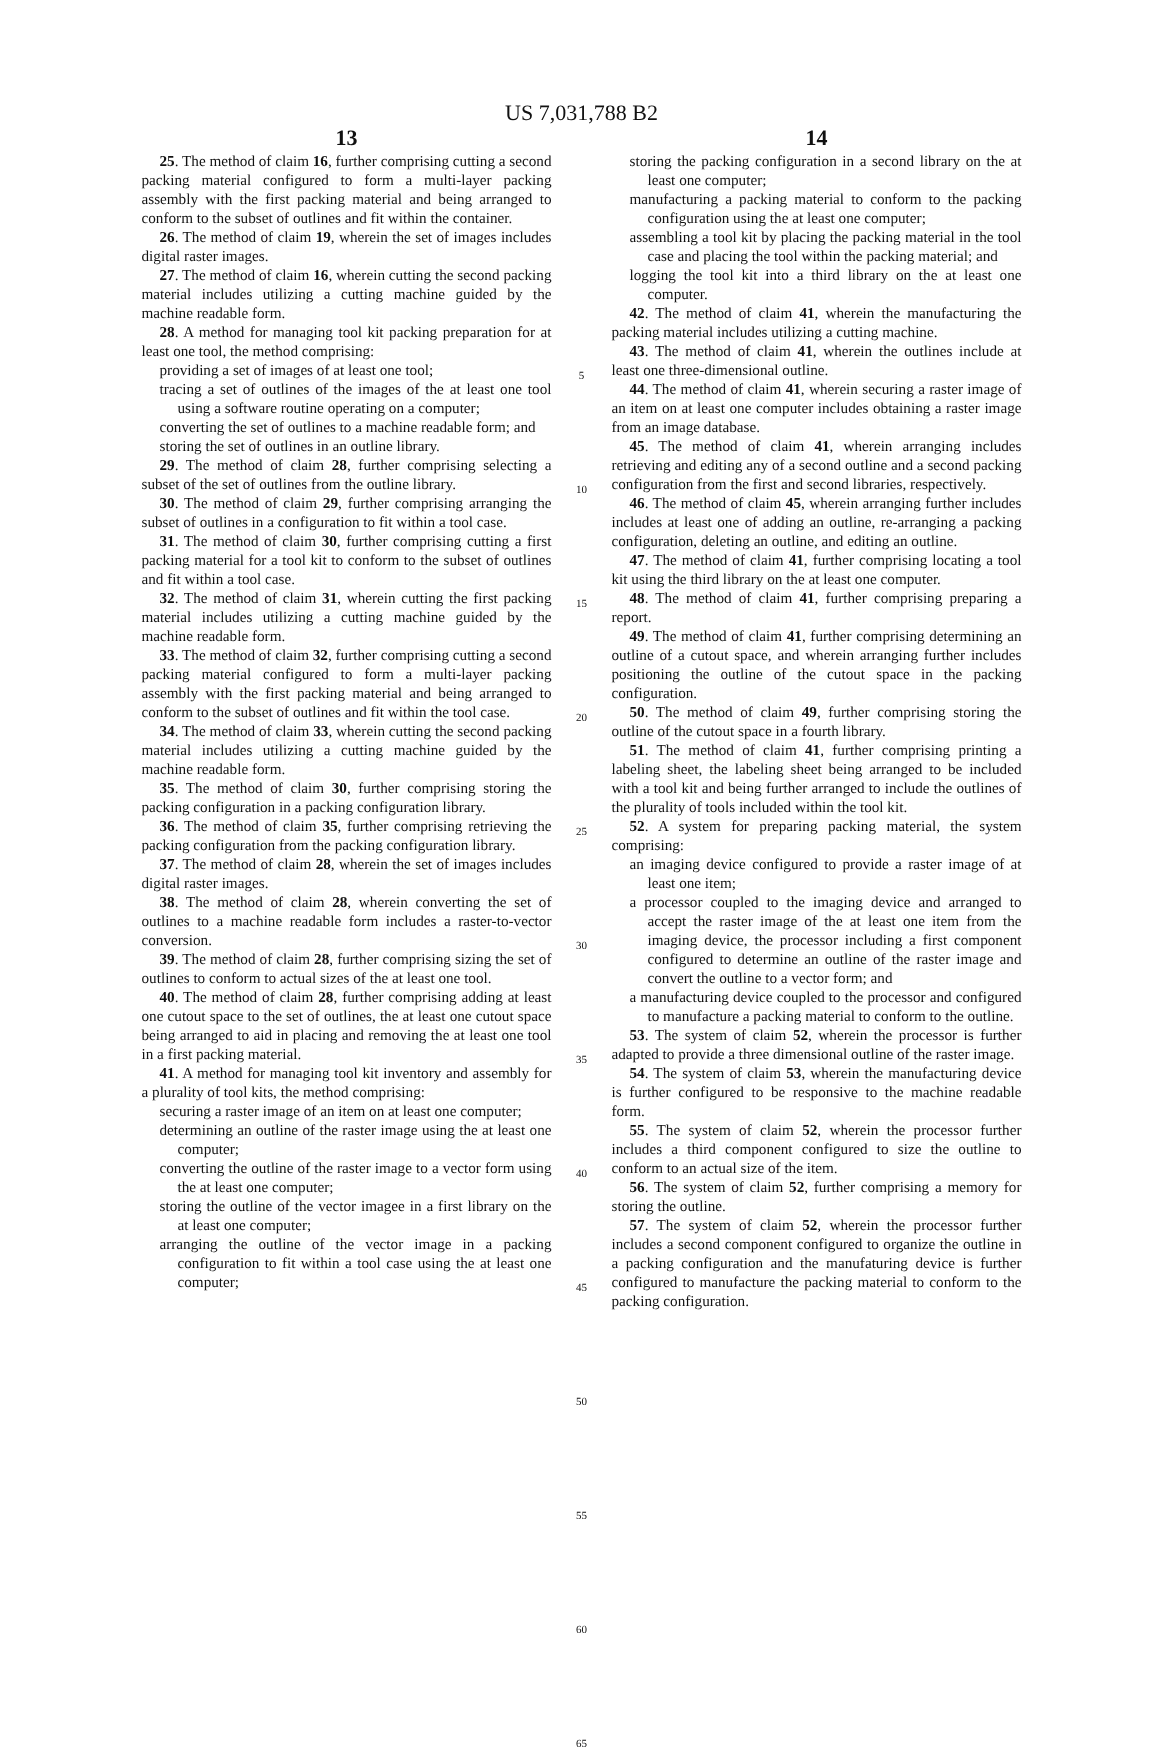US 7,031,788 B2
13
25. The method of claim 16, further comprising cutting a second packing material configured to form a multi-layer packing assembly with the first packing material and being arranged to conform to the subset of outlines and fit within the container.
26. The method of claim 19, wherein the set of images includes digital raster images.
27. The method of claim 16, wherein cutting the second packing material includes utilizing a cutting machine guided by the machine readable form.
28. A method for managing tool kit packing preparation for at least one tool, the method comprising:
providing a set of images of at least one tool;
tracing a set of outlines of the images of the at least one tool using a software routine operating on a computer;
converting the set of outlines to a machine readable form; and
storing the set of outlines in an outline library.
29. The method of claim 28, further comprising selecting a subset of the set of outlines from the outline library.
30. The method of claim 29, further comprising arranging the subset of outlines in a configuration to fit within a tool case.
31. The method of claim 30, further comprising cutting a first packing material for a tool kit to conform to the subset of outlines and fit within a tool case.
32. The method of claim 31, wherein cutting the first packing material includes utilizing a cutting machine guided by the machine readable form.
33. The method of claim 32, further comprising cutting a second packing material configured to form a multi-layer packing assembly with the first packing material and being arranged to conform to the subset of outlines and fit within the tool case.
34. The method of claim 33, wherein cutting the second packing material includes utilizing a cutting machine guided by the machine readable form.
35. The method of claim 30, further comprising storing the packing configuration in a packing configuration library.
36. The method of claim 35, further comprising retrieving the packing configuration from the packing configuration library.
37. The method of claim 28, wherein the set of images includes digital raster images.
38. The method of claim 28, wherein converting the set of outlines to a machine readable form includes a raster-to-vector conversion.
39. The method of claim 28, further comprising sizing the set of outlines to conform to actual sizes of the at least one tool.
40. The method of claim 28, further comprising adding at least one cutout space to the set of outlines, the at least one cutout space being arranged to aid in placing and removing the at least one tool in a first packing material.
41. A method for managing tool kit inventory and assembly for a plurality of tool kits, the method comprising:
securing a raster image of an item on at least one computer;
determining an outline of the raster image using the at least one computer;
converting the outline of the raster image to a vector form using the at least one computer;
storing the outline of the vector imagee in a first library on the at least one computer;
arranging the outline of the vector image in a packing configuration to fit within a tool case using the at least one computer;
5
10
15
20
25
30
35
40
45
50
55
60
65
14
storing the packing configuration in a second library on the at least one computer;
manufacturing a packing material to conform to the packing configuration using the at least one computer;
assembling a tool kit by placing the packing material in the tool case and placing the tool within the packing material; and
logging the tool kit into a third library on the at least one computer.
42. The method of claim 41, wherein the manufacturing the packing material includes utilizing a cutting machine.
43. The method of claim 41, wherein the outlines include at least one three-dimensional outline.
44. The method of claim 41, wherein securing a raster image of an item on at least one computer includes obtaining a raster image from an image database.
45. The method of claim 41, wherein arranging includes retrieving and editing any of a second outline and a second packing configuration from the first and second libraries, respectively.
46. The method of claim 45, wherein arranging further includes includes at least one of adding an outline, re-arranging a packing configuration, deleting an outline, and editing an outline.
47. The method of claim 41, further comprising locating a tool kit using the third library on the at least one computer.
48. The method of claim 41, further comprising preparing a report.
49. The method of claim 41, further comprising determining an outline of a cutout space, and wherein arranging further includes positioning the outline of the cutout space in the packing configuration.
50. The method of claim 49, further comprising storing the outline of the cutout space in a fourth library.
51. The method of claim 41, further comprising printing a labeling sheet, the labeling sheet being arranged to be included with a tool kit and being further arranged to include the outlines of the plurality of tools included within the tool kit.
52. A system for preparing packing material, the system comprising:
an imaging device configured to provide a raster image of at least one item;
a processor coupled to the imaging device and arranged to accept the raster image of the at least one item from the imaging device, the processor including a first component configured to determine an outline of the raster image and convert the outline to a vector form; and
a manufacturing device coupled to the processor and configured to manufacture a packing material to conform to the outline.
53. The system of claim 52, wherein the processor is further adapted to provide a three dimensional outline of the raster image.
54. The system of claim 53, wherein the manufacturing device is further configured to be responsive to the machine readable form.
55. The system of claim 52, wherein the processor further includes a third component configured to size the outline to conform to an actual size of the item.
56. The system of claim 52, further comprising a memory for storing the outline.
57. The system of claim 52, wherein the processor further includes a second component configured to organize the outline in a packing configuration and the manufaturing device is further configured to manufacture the packing material to conform to the packing configuration.